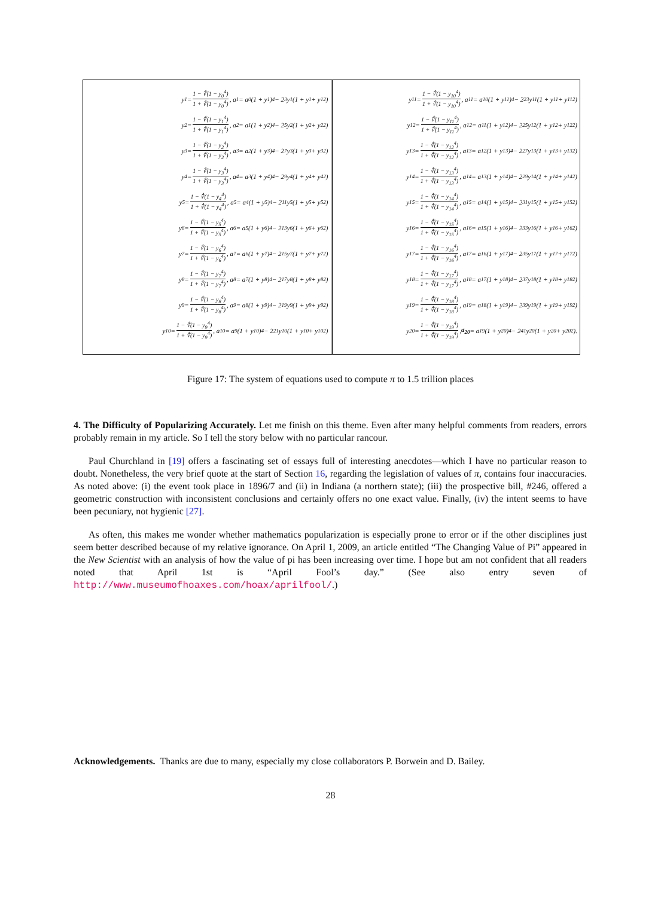y<sub>1</sub> = 1 − ∜(1 − y<sub>0</sub><sup>4</sup>) 1 + ∜(1 − y<sub>0</sub><sup>4</sup>), a<sub>1</sub> = a<sub>0</sub>(1 + y<sub>1</sub>)<sup>4</sup> − 2<sup>3</sup>y<sub>1</sub>(1 + y<sub>1</sub> + y<sub>1</sub><sup>2</sup>)
y<sub>2</sub> = 1 − ∜(1 − y<sub>1</sub><sup>4</sup>) 1 + ∜(1 − y<sub>1</sub><sup>4</sup>), a<sub>2</sub> = a<sub>1</sub>(1 + y<sub>2</sub>)<sup>4</sup> − 2<sup>5</sup>y<sub>2</sub>(1 + y<sub>2</sub> + y<sub>2</sub><sup>2</sup>)
y<sub>3</sub> = 1 − ∜(1 − y<sub>2</sub><sup>4</sup>) 1 + ∜(1 − y<sub>2</sub><sup>4</sup>), a<sub>3</sub> = a<sub>2</sub>(1 + y<sub>3</sub>)<sup>4</sup> − 2<sup>7</sup>y<sub>3</sub>(1 + y<sub>3</sub> + y<sub>3</sub><sup>2</sup>)
y<sub>4</sub> = 1 − ∜(1 − y<sub>3</sub><sup>4</sup>) 1 + ∜(1 − y<sub>3</sub><sup>4</sup>), a<sub>4</sub> = a<sub>3</sub>(1 + y<sub>4</sub>)<sup>4</sup> − 2<sup>9</sup>y<sub>4</sub>(1 + y<sub>4</sub> + y<sub>4</sub><sup>2</sup>)
y<sub>5</sub> = 1 − ∜(1 − y<sub>4</sub><sup>4</sup>) 1 + ∜(1 − y<sub>4</sub><sup>4</sup>), a<sub>5</sub> = a<sub>4</sub>(1 + y<sub>5</sub>)<sup>4</sup> − 2<sup>11</sup>y<sub>5</sub>(1 + y<sub>5</sub> + y<sub>5</sub><sup>2</sup>)
y<sub>6</sub> = 1 − ∜(1 − y<sub>5</sub><sup>4</sup>) 1 + ∜(1 − y<sub>5</sub><sup>4</sup>), a<sub>6</sub> = a<sub>5</sub>(1 + y<sub>6</sub>)<sup>4</sup> − 2<sup>13</sup>y<sub>6</sub>(1 + y<sub>6</sub> + y<sub>6</sub><sup>2</sup>)
y<sub>7</sub> = 1 − ∜(1 − y<sub>6</sub><sup>4</sup>) 1 + ∜(1 − y<sub>6</sub><sup>4</sup>), a<sub>7</sub> = a<sub>6</sub>(1 + y<sub>7</sub>)<sup>4</sup> − 2<sup>15</sup>y<sub>7</sub>(1 + y<sub>7</sub> + y<sub>7</sub><sup>2</sup>)
y<sub>8</sub> = 1 − ∜(1 − y<sub>7</sub><sup>4</sup>) 1 + ∜(1 − y<sub>7</sub><sup>4</sup>), a<sub>8</sub> = a<sub>7</sub>(1 + y<sub>8</sub>)<sup>4</sup> − 2<sup>17</sup>y<sub>8</sub>(1 + y<sub>8</sub> + y<sub>8</sub><sup>2</sup>)
y<sub>9</sub> = 1 − ∜(1 − y<sub>8</sub><sup>4</sup>) 1 + ∜(1 − y<sub>8</sub><sup>4</sup>), a<sub>9</sub> = a<sub>8</sub>(1 + y<sub>9</sub>)<sup>4</sup> − 2<sup>19</sup>y<sub>9</sub>(1 + y<sub>9</sub> + y<sub>9</sub><sup>2</sup>)
y<sub>10</sub> = 1 − ∜(1 − y<sub>9</sub><sup>4</sup>) 1 + ∜(1 − y<sub>9</sub><sup>4</sup>), a<sub>10</sub> = a<sub>9</sub>(1 + y<sub>10</sub>)<sup>4</sup> − 2<sup>21</sup>y<sub>10</sub>(1 + y<sub>10</sub> + y<sub>10</sub><sup>2</sup>)
y<sub>11</sub> = 1 − ∜(1 − y<sub>10</sub><sup>4</sup>) 1 + ∜(1 − y<sub>10</sub><sup>4</sup>), a<sub>11</sub> = a<sub>10</sub>(1 + y<sub>11</sub>)<sup>4</sup> − 2<sup>23</sup>y<sub>11</sub>(1 + y<sub>11</sub> + y<sub>11</sub><sup>2</sup>)
y<sub>12</sub> = 1 − ∜(1 − y<sub>11</sub><sup>4</sup>) 1 + ∜(1 − y<sub>11</sub><sup>4</sup>), a<sub>12</sub> = a<sub>11</sub>(1 + y<sub>12</sub>)<sup>4</sup> − 2<sup>25</sup>y<sub>12</sub>(1 + y<sub>12</sub> + y<sub>12</sub><sup>2</sup>)
y<sub>13</sub> = 1 − ∜(1 − y<sub>12</sub><sup>4</sup>) 1 + ∜(1 − y<sub>12</sub><sup>4</sup>), a<sub>13</sub> = a<sub>12</sub>(1 + y<sub>13</sub>)<sup>4</sup> − 2<sup>27</sup>y<sub>13</sub>(1 + y<sub>13</sub> + y<sub>13</sub><sup>2</sup>)
y<sub>14</sub> = 1 − ∜(1 − y<sub>13</sub><sup>4</sup>) 1 + ∜(1 − y<sub>13</sub><sup>4</sup>), a<sub>14</sub> = a<sub>13</sub>(1 + y<sub>14</sub>)<sup>4</sup> − 2<sup>29</sup>y<sub>14</sub>(1 + y<sub>14</sub> + y<sub>14</sub><sup>2</sup>)
y<sub>15</sub> = 1 − ∜(1 − y<sub>14</sub><sup>4</sup>) 1 + ∜(1 − y<sub>14</sub><sup>4</sup>), a<sub>15</sub> = a<sub>14</sub>(1 + y<sub>15</sub>)<sup>4</sup> − 2<sup>31</sup>y<sub>15</sub>(1 + y<sub>15</sub> + y<sub>15</sub><sup>2</sup>)
y<sub>16</sub> = 1 − ∜(1 − y<sub>15</sub><sup>4</sup>) 1 + ∜(1 − y<sub>15</sub><sup>4</sup>), a<sub>16</sub> = a<sub>15</sub>(1 + y<sub>16</sub>)<sup>4</sup> − 2<sup>33</sup>y<sub>16</sub>(1 + y<sub>16</sub> + y<sub>16</sub><sup>2</sup>)
y<sub>17</sub> = 1 − ∜(1 − y<sub>16</sub><sup>4</sup>) 1 + ∜(1 − y<sub>16</sub><sup>4</sup>), a<sub>17</sub> = a<sub>16</sub>(1 + y<sub>17</sub>)<sup>4</sup> − 2<sup>35</sup>y<sub>17</sub>(1 + y<sub>17</sub> + y<sub>17</sub><sup>2</sup>)
y<sub>18</sub> = 1 − ∜(1 − y<sub>17</sub><sup>4</sup>) 1 + ∜(1 − y<sub>17</sub><sup>4</sup>), a<sub>18</sub> = a<sub>17</sub>(1 + y<sub>18</sub>)<sup>4</sup> − 2<sup>37</sup>y<sub>18</sub>(1 + y<sub>18</sub> + y<sub>18</sub><sup>2</sup>)
y<sub>19</sub> = 1 − ∜(1 − y<sub>18</sub><sup>4</sup>) 1 + ∜(1 − y<sub>18</sub><sup>4</sup>), a<sub>19</sub> = a<sub>18</sub>(1 + y<sub>19</sub>)<sup>4</sup> − 2<sup>39</sup>y<sub>19</sub>(1 + y<sub>19</sub> + y<sub>19</sub><sup>2</sup>)
y<sub>20</sub> = 1 − ∜(1 − y<sub>19</sub><sup>4</sup>) 1 + ∜(1 − y<sub>19</sub><sup>4</sup>), a<sub>20</sub> = a<sub>19</sub>(1 + y<sub>20</sub>)<sup>4</sup> − 2<sup>41</sup>y<sub>20</sub>(1 + y<sub>20</sub> + y<sub>20</sub><sup>2</sup>).
Figure 17: The system of equations used to compute π to 1.5 trillion places
4. The Difficulty of Popularizing Accurately. Let me finish on this theme. Even after many helpful comments from readers, errors probably remain in my article. So I tell the story below with no particular rancour.
Paul Churchland in [19] offers a fascinating set of essays full of interesting anecdotes—which I have no particular reason to doubt. Nonetheless, the very brief quote at the start of Section 16, regarding the legislation of values of π, contains four inaccuracies. As noted above: (i) the event took place in 1896/7 and (ii) in Indiana (a northern state); (iii) the prospective bill, #246, offered a geometric construction with inconsistent conclusions and certainly offers no one exact value. Finally, (iv) the intent seems to have been pecuniary, not hygienic [27].
As often, this makes me wonder whether mathematics popularization is especially prone to error or if the other disciplines just seem better described because of my relative ignorance. On April 1, 2009, an article entitled “The Changing Value of Pi” appeared in the New Scientist with an analysis of how the value of pi has been increasing over time. I hope but am not confident that all readers noted that April 1st is “April Fool’s day.” (See also entry seven of http://www.museumofhoaxes.com/hoax/aprilfool/.)
Acknowledgements. Thanks are due to many, especially my close collaborators P. Borwein and D. Bailey.
28